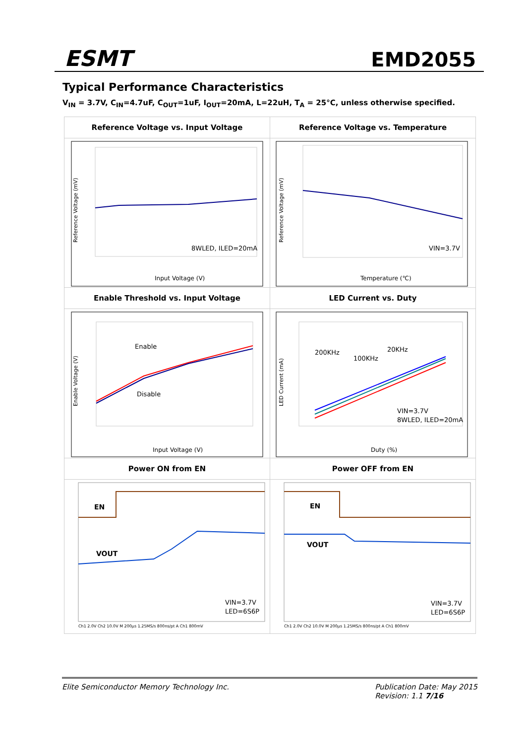ESMT EMD2055
Typical Performance Characteristics
V<sub>IN</sub> = 3.7V, C<sub>IN</sub>=4.7uF, C<sub>OUT</sub>=1uF, I<sub>OUT</sub>=20mA, L=22uH, T<sub>A</sub> = 25°C, unless otherwise specified.
| Reference Voltage vs. Input Voltage | Reference Voltage vs. Temperature |
| 8WLED, ILED=20mA Input Voltage (V) Reference Voltage (mV) | VIN=3.7V Temperature (℃) Reference Voltage (mV) |
| Enable Threshold vs. Input Voltage | LED Current vs. Duty |
| Enable Disable Input Voltage (V) Enable Voltage (V) | 200KHz 100KHz 20KHz VIN=3.7V 8WLED, ILED=20mA Duty (%) LED Current (mA) |
| Power ON from EN | Power OFF from EN |
| EN VOUT VIN=3.7V LED=6S6P Ch1 2.0V Ch2 10.0V M 200μs 1.25MS/s 800ns/pt A Ch1 800mV | EN VOUT VIN=3.7V LED=6S6P Ch1 2.0V Ch2 10.0V M 200μs 1.25MS/s 800ns/pt A Ch1 800mV |
Elite Semiconductor Memory Technology Inc. Publication Date: May 2015
Revision: 1.1 7/16